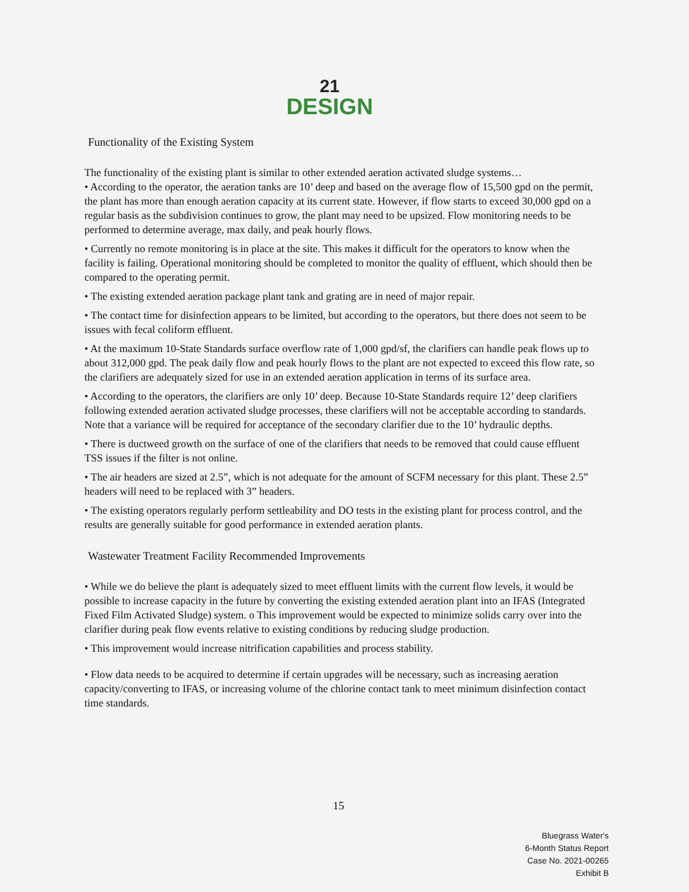21
DESIGN
Functionality of the Existing System
The functionality of the existing plant is similar to other extended aeration activated sludge systems…
• According to the operator, the aeration tanks are 10’ deep and based on the average flow of 15,500 gpd on the permit, the plant has more than enough aeration capacity at its current state. However, if flow starts to exceed 30,000 gpd on a regular basis as the subdivision continues to grow, the plant may need to be upsized. Flow monitoring needs to be performed to determine average, max daily, and peak hourly flows.
• Currently no remote monitoring is in place at the site. This makes it difficult for the operators to know when the facility is failing. Operational monitoring should be completed to monitor the quality of effluent, which should then be compared to the operating permit.
• The existing extended aeration package plant tank and grating are in need of major repair.
• The contact time for disinfection appears to be limited, but according to the operators, but there does not seem to be issues with fecal coliform effluent.
• At the maximum 10-State Standards surface overflow rate of 1,000 gpd/sf, the clarifiers can handle peak flows up to about 312,000 gpd. The peak daily flow and peak hourly flows to the plant are not expected to exceed this flow rate, so the clarifiers are adequately sized for use in an extended aeration application in terms of its surface area.
• According to the operators, the clarifiers are only 10’ deep. Because 10-State Standards require 12’ deep clarifiers following extended aeration activated sludge processes, these clarifiers will not be acceptable according to standards. Note that a variance will be required for acceptance of the secondary clarifier due to the 10’ hydraulic depths.
• There is ductweed growth on the surface of one of the clarifiers that needs to be removed that could cause effluent TSS issues if the filter is not online.
• The air headers are sized at 2.5”, which is not adequate for the amount of SCFM necessary for this plant. These 2.5” headers will need to be replaced with 3” headers.
• The existing operators regularly perform settleability and DO tests in the existing plant for process control, and the results are generally suitable for good performance in extended aeration plants.
Wastewater Treatment Facility Recommended Improvements
• While we do believe the plant is adequately sized to meet effluent limits with the current flow levels, it would be possible to increase capacity in the future by converting the existing extended aeration plant into an IFAS (Integrated Fixed Film Activated Sludge) system. o This improvement would be expected to minimize solids carry over into the clarifier during peak flow events relative to existing conditions by reducing sludge production.
• This improvement would increase nitrification capabilities and process stability.
• Flow data needs to be acquired to determine if certain upgrades will be necessary, such as increasing aeration capacity/converting to IFAS, or increasing volume of the chlorine contact tank to meet minimum disinfection contact time standards.
15
Bluegrass Water's
6-Month Status Report
Case No. 2021-00265
Exhibit B